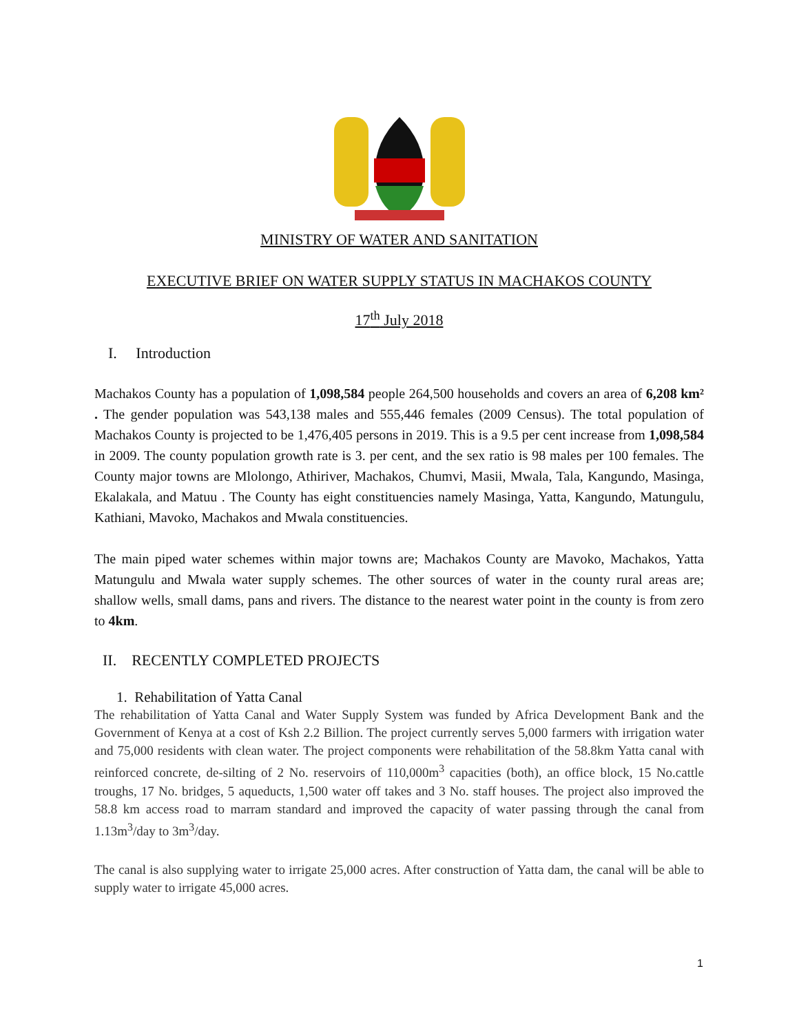MINISTRY OF WATER AND SANITATION
EXECUTIVE BRIEF ON WATER SUPPLY STATUS IN MACHAKOS COUNTY
17<sup>th</sup> July 2018
I. Introduction
Machakos County has a population of 1,098,584 people 264,500 households and covers an area of 6,208 km² . The gender population was 543,138 males and 555,446 females (2009 Census). The total population of Machakos County is projected to be 1,476,405 persons in 2019. This is a 9.5 per cent increase from 1,098,584 in 2009. The county population growth rate is 3. per cent, and the sex ratio is 98 males per 100 females. The County major towns are Mlolongo, Athiriver, Machakos, Chumvi, Masii, Mwala, Tala, Kangundo, Masinga, Ekalakala, and Matuu . The County has eight constituencies namely Masinga, Yatta, Kangundo, Matungulu, Kathiani, Mavoko, Machakos and Mwala constituencies.
The main piped water schemes within major towns are; Machakos County are Mavoko, Machakos, Yatta Matungulu and Mwala water supply schemes. The other sources of water in the county rural areas are; shallow wells, small dams, pans and rivers. The distance to the nearest water point in the county is from zero to 4km.
II. RECENTLY COMPLETED PROJECTS
1. Rehabilitation of Yatta Canal
The rehabilitation of Yatta Canal and Water Supply System was funded by Africa Development Bank and the Government of Kenya at a cost of Ksh 2.2 Billion. The project currently serves 5,000 farmers with irrigation water and 75,000 residents with clean water. The project components were rehabilitation of the 58.8km Yatta canal with reinforced concrete, de-silting of 2 No. reservoirs of 110,000m<sup>3</sup> capacities (both), an office block, 15 No.cattle troughs, 17 No. bridges, 5 aqueducts, 1,500 water off takes and 3 No. staff houses. The project also improved the 58.8 km access road to marram standard and improved the capacity of water passing through the canal from 1.13m<sup>3</sup>/day to 3m<sup>3</sup>/day.
The canal is also supplying water to irrigate 25,000 acres. After construction of Yatta dam, the canal will be able to supply water to irrigate 45,000 acres.
1